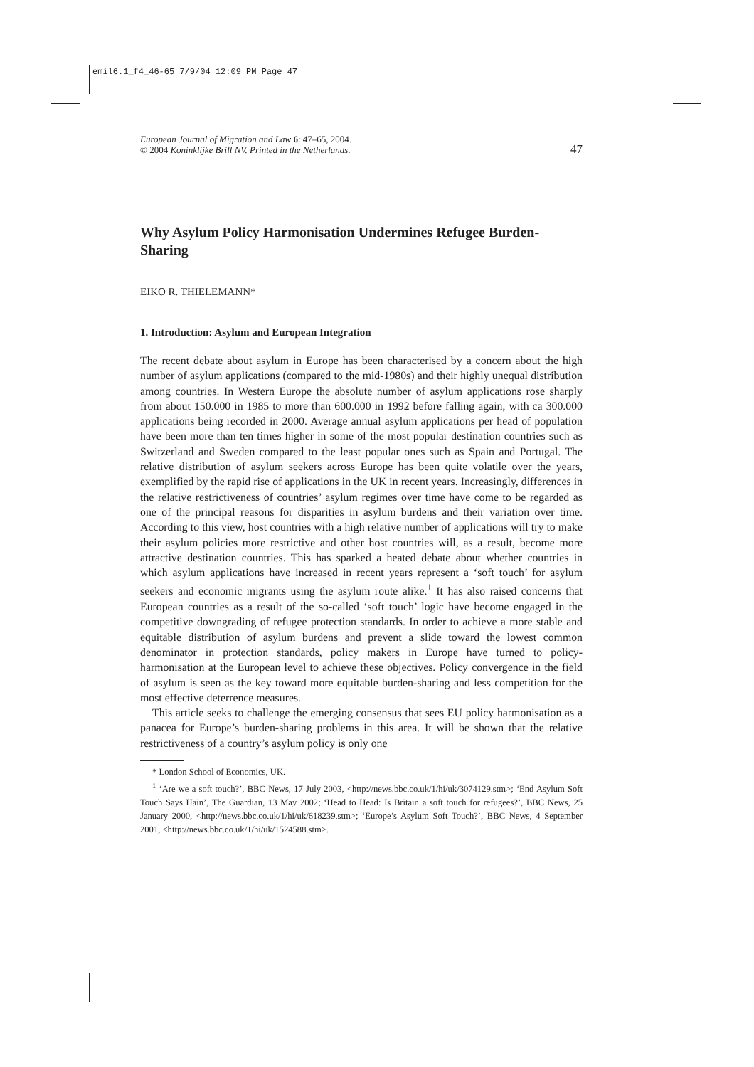emil6.1_f4_46-65 7/9/04 12:09 PM Page 47
European Journal of Migration and Law 6: 47–65, 2004.
© 2004 Koninklijke Brill NV. Printed in the Netherlands.
47
Why Asylum Policy Harmonisation Undermines Refugee Burden-Sharing
EIKO R. THIELEMANN*
1. Introduction: Asylum and European Integration
The recent debate about asylum in Europe has been characterised by a concern about the high number of asylum applications (compared to the mid-1980s) and their highly unequal distribution among countries. In Western Europe the absolute number of asylum applications rose sharply from about 150.000 in 1985 to more than 600.000 in 1992 before falling again, with ca 300.000 applications being recorded in 2000. Average annual asylum applications per head of population have been more than ten times higher in some of the most popular destination countries such as Switzerland and Sweden compared to the least popular ones such as Spain and Portugal. The relative distribution of asylum seekers across Europe has been quite volatile over the years, exemplified by the rapid rise of applications in the UK in recent years. Increasingly, differences in the relative restrictiveness of countries’ asylum regimes over time have come to be regarded as one of the principal reasons for disparities in asylum burdens and their variation over time. According to this view, host countries with a high relative number of applications will try to make their asylum policies more restrictive and other host countries will, as a result, become more attractive destination countries. This has sparked a heated debate about whether countries in which asylum applications have increased in recent years represent a ‘soft touch’ for asylum seekers and economic migrants using the asylum route alike.<sup>1</sup> It has also raised concerns that European countries as a result of the so-called ‘soft touch’ logic have become engaged in the competitive downgrading of refugee protection standards. In order to achieve a more stable and equitable distribution of asylum burdens and prevent a slide toward the lowest common denominator in protection standards, policy makers in Europe have turned to policy-harmonisation at the European level to achieve these objectives. Policy convergence in the field of asylum is seen as the key toward more equitable burden-sharing and less competition for the most effective deterrence measures.
This article seeks to challenge the emerging consensus that sees EU policy harmonisation as a panacea for Europe’s burden-sharing problems in this area. It will be shown that the relative restrictiveness of a country’s asylum policy is only one
* London School of Economics, UK.
<sup>1</sup> ‘Are we a soft touch?’, BBC News, 17 July 2003, <http://news.bbc.co.uk/1/hi/uk/3074129.stm>; ‘End Asylum Soft Touch Says Hain’, The Guardian, 13 May 2002; ‘Head to Head: Is Britain a soft touch for refugees?’, BBC News, 25 January 2000, <http://news.bbc.co.uk/1/hi/uk/618239.stm>; ‘Europe’s Asylum Soft Touch?’, BBC News, 4 September 2001, <http://news.bbc.co.uk/1/hi/uk/1524588.stm>.